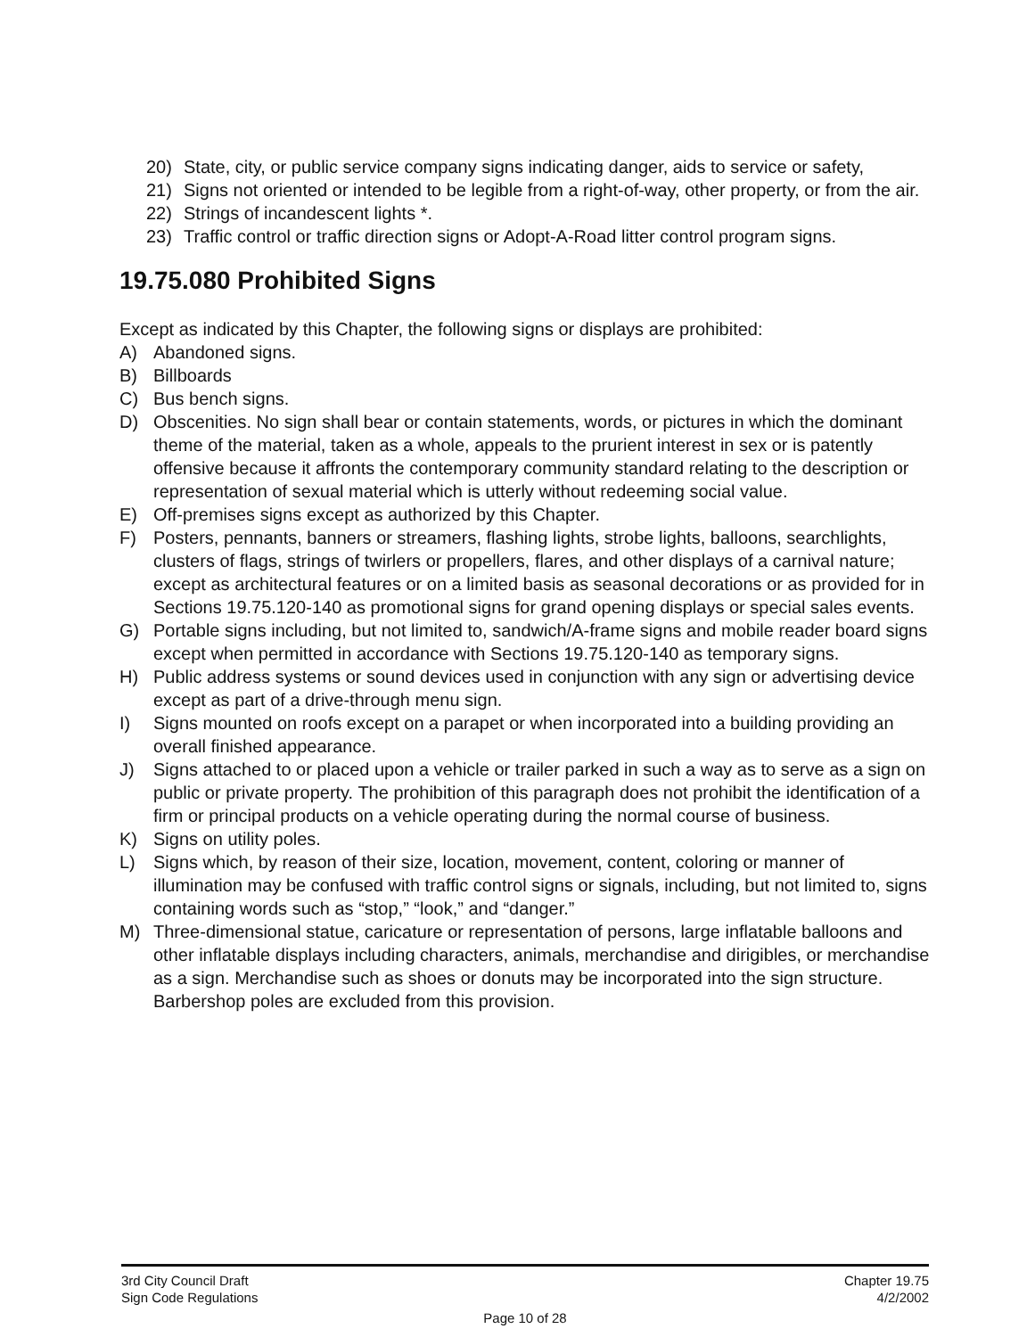20) State, city, or public service company signs indicating danger, aids to service or safety,
21) Signs not oriented or intended to be legible from a right-of-way, other property, or from the air.
22) Strings of incandescent lights *.
23) Traffic control or traffic direction signs or Adopt-A-Road litter control program signs.
19.75.080 Prohibited Signs
Except as indicated by this Chapter, the following signs or displays are prohibited:
A) Abandoned signs.
B) Billboards
C) Bus bench signs.
D) Obscenities. No sign shall bear or contain statements, words, or pictures in which the dominant theme of the material, taken as a whole, appeals to the prurient interest in sex or is patently offensive because it affronts the contemporary community standard relating to the description or representation of sexual material which is utterly without redeeming social value.
E) Off-premises signs except as authorized by this Chapter.
F) Posters, pennants, banners or streamers, flashing lights, strobe lights, balloons, searchlights, clusters of flags, strings of twirlers or propellers, flares, and other displays of a carnival nature; except as architectural features or on a limited basis as seasonal decorations or as provided for in Sections 19.75.120-140 as promotional signs for grand opening displays or special sales events.
G) Portable signs including, but not limited to, sandwich/A-frame signs and mobile reader board signs except when permitted in accordance with Sections 19.75.120-140 as temporary signs.
H) Public address systems or sound devices used in conjunction with any sign or advertising device except as part of a drive-through menu sign.
I) Signs mounted on roofs except on a parapet or when incorporated into a building providing an overall finished appearance.
J) Signs attached to or placed upon a vehicle or trailer parked in such a way as to serve as a sign on public or private property. The prohibition of this paragraph does not prohibit the identification of a firm or principal products on a vehicle operating during the normal course of business.
K) Signs on utility poles.
L) Signs which, by reason of their size, location, movement, content, coloring or manner of illumination may be confused with traffic control signs or signals, including, but not limited to, signs containing words such as “stop,” “look,” and “danger.”
M) Three-dimensional statue, caricature or representation of persons, large inflatable balloons and other inflatable displays including characters, animals, merchandise and dirigibles, or merchandise as a sign. Merchandise such as shoes or donuts may be incorporated into the sign structure. Barbershop poles are excluded from this provision.
3rd City Council Draft Chapter 19.75
Sign Code Regulations 4/2/2002
Page 10 of 28